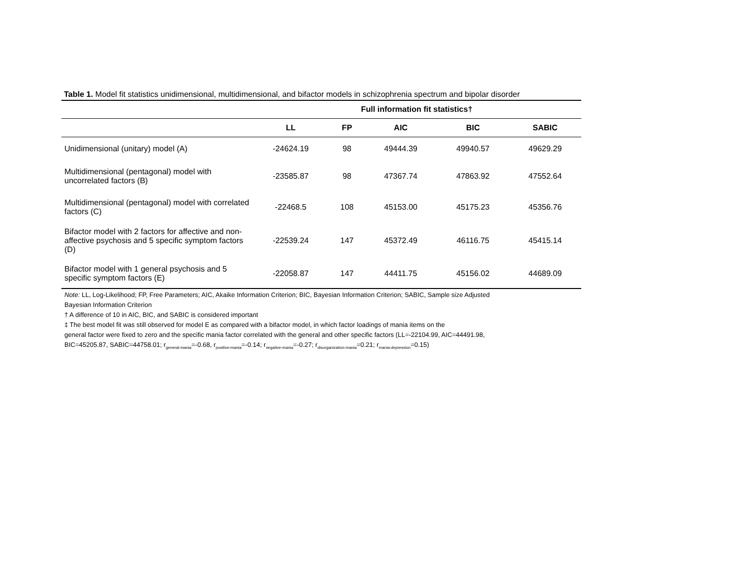Table 1. Model fit statistics unidimensional, multidimensional, and bifactor models in schizophrenia spectrum and bipolar disorder
| | Full information fit statistics† | | | | |
| --- | --- | --- | --- | --- | --- |
| | LL | FP | AIC | BIC | SABIC |
| Unidimensional (unitary) model (A) | -24624.19 | 98 | 49444.39 | 49940.57 | 49629.29 |
| Multidimensional (pentagonal) model with uncorrelated factors (B) | -23585.87 | 98 | 47367.74 | 47863.92 | 47552.64 |
| Multidimensional (pentagonal) model with correlated factors (C) | -22468.5 | 108 | 45153.00 | 45175.23 | 45356.76 |
| Bifactor model with 2 factors for affective and non-affective psychosis and 5 specific symptom factors (D) | -22539.24 | 147 | 45372.49 | 46116.75 | 45415.14 |
| Bifactor model with 1 general psychosis and 5 specific symptom factors (E) | -22058.87 | 147 | 44411.75 | 45156.02 | 44689.09 |
Note: LL, Log-Likelihood; FP, Free Parameters; AIC, Akaike Information Criterion; BIC, Bayesian Information Criterion; SABIC, Sample size Adjusted
Bayesian Information Criterion
† A difference of 10 in AIC, BIC, and SABIC is considered important
‡ The best model fit was still observed for model E as compared with a bifactor model, in which factor loadings of mania items on the
general factor were fixed to zero and the specific mania factor correlated with the general and other specific factors (LL=-22104.99, AIC=44491.98,
BIC=45205.87, SABIC=44758.01; r<sub>general-mania</sub>=-0.68, r<sub>positive-mania</sub>=-0.14; r<sub>negative-mania</sub>=-0.27; r<sub>disorganization-mania</sub>=0.21; r<sub>mania-depression</sub>=0.15)